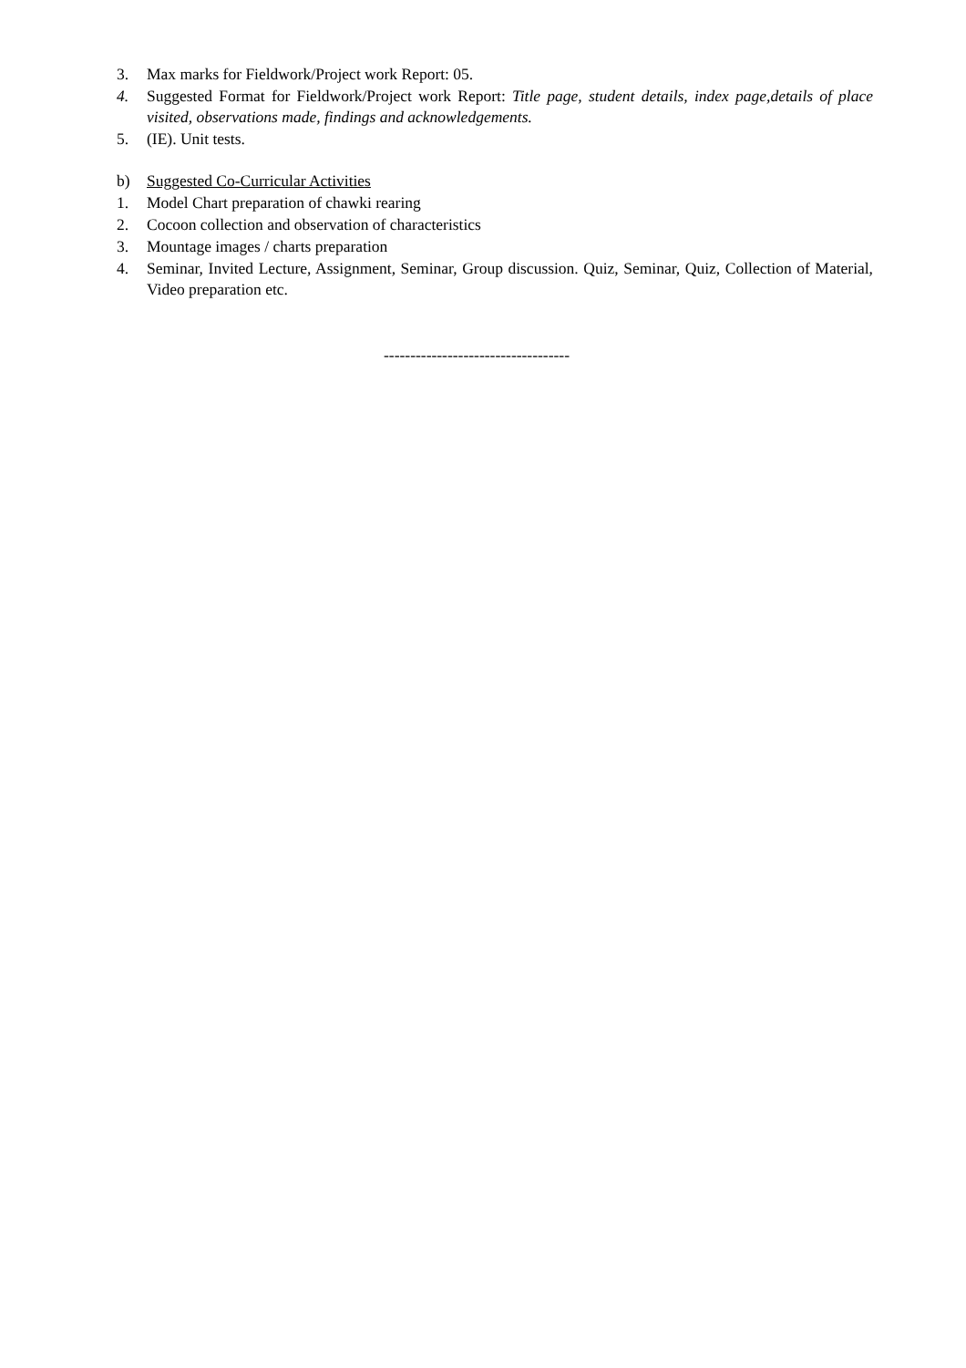3. Max marks for Fieldwork/Project work Report: 05.
4. Suggested Format for Fieldwork/Project work Report: Title page, student details, index page,details of place visited, observations made, findings and acknowledgements.
5. (IE). Unit tests.
b) Suggested Co-Curricular Activities
1. Model Chart preparation of chawki rearing
2. Cocoon collection and observation of characteristics
3. Mountage images / charts preparation
4. Seminar, Invited Lecture, Assignment, Seminar, Group discussion. Quiz, Seminar, Quiz, Collection of Material, Video preparation etc.
-----------------------------------